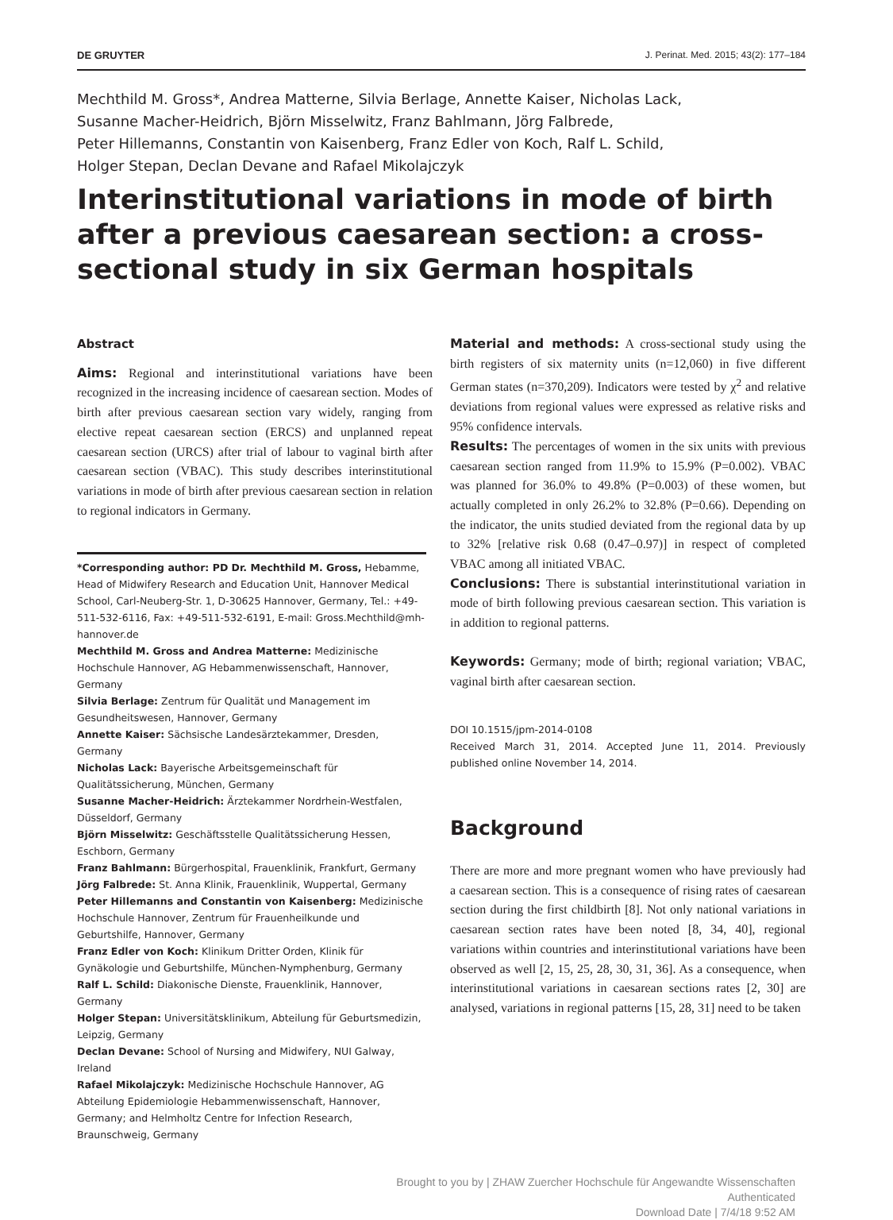DE GRUYTER J. Perinat. Med. 2015; 43(2): 177–184
Mechthild M. Gross*, Andrea Matterne, Silvia Berlage, Annette Kaiser, Nicholas Lack,
Susanne Macher-Heidrich, Björn Misselwitz, Franz Bahlmann, Jörg Falbrede,
Peter Hillemanns, Constantin von Kaisenberg, Franz Edler von Koch, Ralf L. Schild,
Holger Stepan, Declan Devane and Rafael Mikolajczyk
Interinstitutional variations in mode of birth after a previous caesarean section: a cross-sectional study in six German hospitals
Abstract
Aims: Regional and interinstitutional variations have been recognized in the increasing incidence of caesarean section. Modes of birth after previous caesarean section vary widely, ranging from elective repeat caesarean section (ERCS) and unplanned repeat caesarean section (URCS) after trial of labour to vaginal birth after caesarean section (VBAC). This study describes interinstitutional variations in mode of birth after previous caesarean section in relation to regional indicators in Germany.
*Corresponding author: PD Dr. Mechthild M. Gross, Hebamme, Head of Midwifery Research and Education Unit, Hannover Medical School, Carl-Neuberg-Str. 1, D-30625 Hannover, Germany, Tel.: +49-511-532-6116, Fax: +49-511-532-6191, E-mail: Gross.Mechthild@mh-hannover.de
Mechthild M. Gross and Andrea Matterne: Medizinische Hochschule Hannover, AG Hebammenwissenschaft, Hannover, Germany
Silvia Berlage: Zentrum für Qualität und Management im Gesundheitswesen, Hannover, Germany
Annette Kaiser: Sächsische Landesärztekammer, Dresden, Germany
Nicholas Lack: Bayerische Arbeitsgemeinschaft für Qualitätssicherung, München, Germany
Susanne Macher-Heidrich: Ärztekammer Nordrhein-Westfalen, Düsseldorf, Germany
Björn Misselwitz: Geschäftsstelle Qualitätssicherung Hessen, Eschborn, Germany
Franz Bahlmann: Bürgerhospital, Frauenklinik, Frankfurt, Germany
Jörg Falbrede: St. Anna Klinik, Frauenklinik, Wuppertal, Germany
Peter Hillemanns and Constantin von Kaisenberg: Medizinische Hochschule Hannover, Zentrum für Frauenheilkunde und Geburtshilfe, Hannover, Germany
Franz Edler von Koch: Klinikum Dritter Orden, Klinik für Gynäkologie und Geburtshilfe, München-Nymphenburg, Germany
Ralf L. Schild: Diakonische Dienste, Frauenklinik, Hannover, Germany
Holger Stepan: Universitätsklinikum, Abteilung für Geburtsmedizin, Leipzig, Germany
Declan Devane: School of Nursing and Midwifery, NUI Galway, Ireland
Rafael Mikolajczyk: Medizinische Hochschule Hannover, AG Abteilung Epidemiologie Hebammenwissenschaft, Hannover, Germany; and Helmholtz Centre for Infection Research, Braunschweig, Germany
Material and methods: A cross-sectional study using the birth registers of six maternity units (n=12,060) in five different German states (n=370,209). Indicators were tested by χ<sup>2</sup> and relative deviations from regional values were expressed as relative risks and 95% confidence intervals.
Results: The percentages of women in the six units with previous caesarean section ranged from 11.9% to 15.9% (P=0.002). VBAC was planned for 36.0% to 49.8% (P=0.003) of these women, but actually completed in only 26.2% to 32.8% (P=0.66). Depending on the indicator, the units studied deviated from the regional data by up to 32% [relative risk 0.68 (0.47–0.97)] in respect of completed VBAC among all initiated VBAC.
Conclusions: There is substantial interinstitutional variation in mode of birth following previous caesarean section. This variation is in addition to regional patterns.
Keywords: Germany; mode of birth; regional variation; VBAC, vaginal birth after caesarean section.
DOI 10.1515/jpm-2014-0108
Received March 31, 2014. Accepted June 11, 2014. Previously published online November 14, 2014.
Background
There are more and more pregnant women who have previously had a caesarean section. This is a consequence of rising rates of caesarean section during the first childbirth [8]. Not only national variations in caesarean section rates have been noted [8, 34, 40], regional variations within countries and interinstitutional variations have been observed as well [2, 15, 25, 28, 30, 31, 36]. As a consequence, when interinstitutional variations in caesarean sections rates [2, 30] are analysed, variations in regional patterns [15, 28, 31] need to be taken
Brought to you by | ZHAW Zuercher Hochschule für Angewandte Wissenschaften
Authenticated
Download Date | 7/4/18 9:52 AM